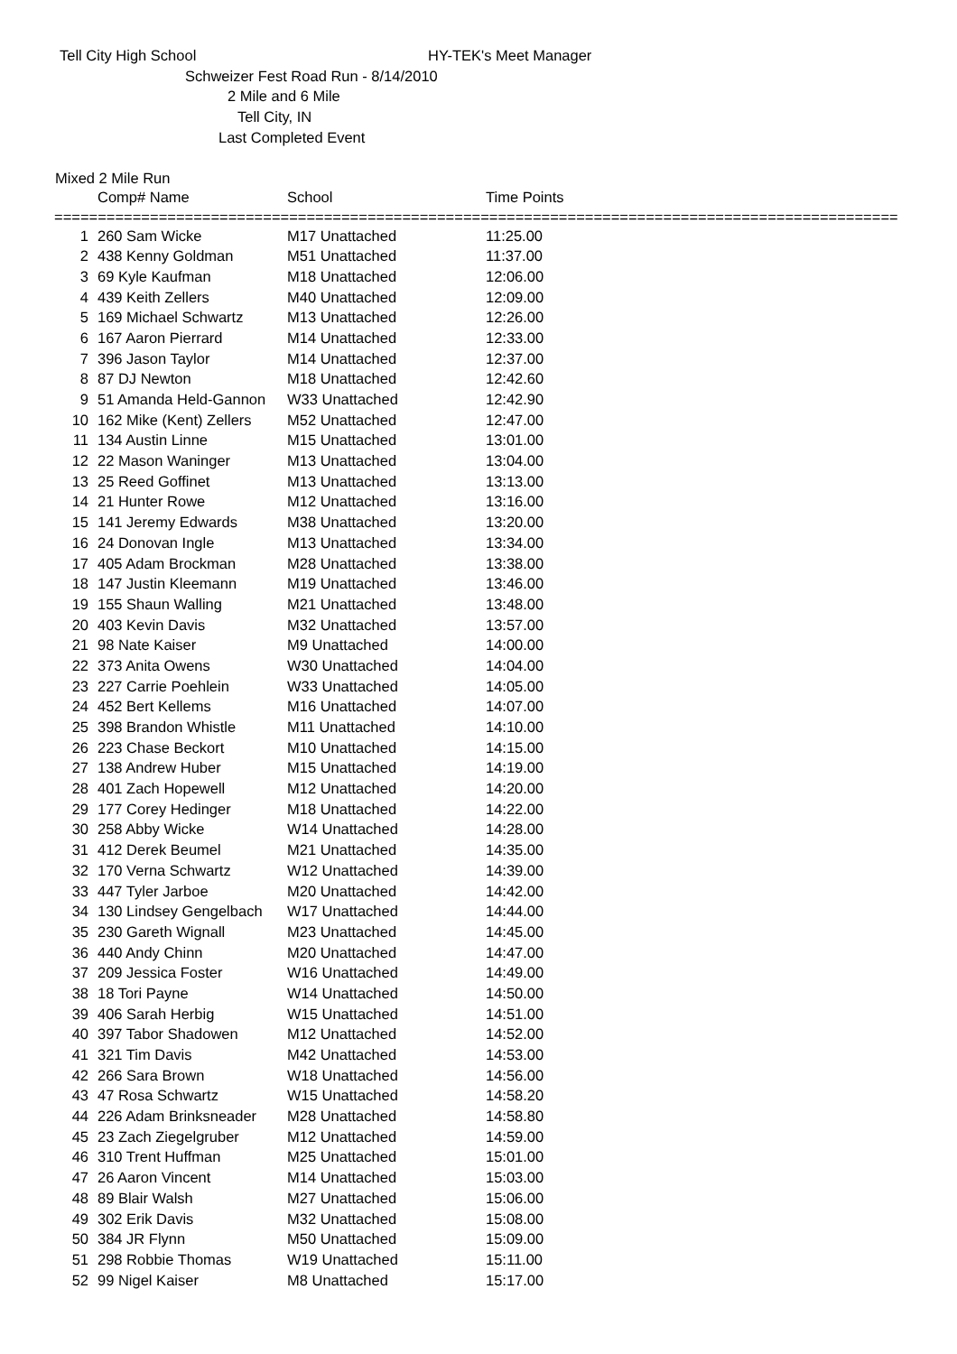Tell City High School HY-TEK's Meet Manager
Schweizer Fest Road Run - 8/14/2010
2 Mile and 6 Mile
Tell City, IN
Last Completed Event
Mixed 2 Mile Run
| | Comp# Name | School | Time Points |
| --- | --- | --- | --- |
=================================================================================================
| 1 | 260 Sam Wicke | M17 Unattached | 11:25.00 |
| 2 | 438 Kenny Goldman | M51 Unattached | 11:37.00 |
| 3 | 69 Kyle Kaufman | M18 Unattached | 12:06.00 |
| 4 | 439 Keith Zellers | M40 Unattached | 12:09.00 |
| 5 | 169 Michael Schwartz | M13 Unattached | 12:26.00 |
| 6 | 167 Aaron Pierrard | M14 Unattached | 12:33.00 |
| 7 | 396 Jason Taylor | M14 Unattached | 12:37.00 |
| 8 | 87 DJ Newton | M18 Unattached | 12:42.60 |
| 9 | 51 Amanda Held-Gannon | W33 Unattached | 12:42.90 |
| 10 | 162 Mike (Kent) Zellers | M52 Unattached | 12:47.00 |
| 11 | 134 Austin Linne | M15 Unattached | 13:01.00 |
| 12 | 22 Mason Waninger | M13 Unattached | 13:04.00 |
| 13 | 25 Reed Goffinet | M13 Unattached | 13:13.00 |
| 14 | 21 Hunter Rowe | M12 Unattached | 13:16.00 |
| 15 | 141 Jeremy Edwards | M38 Unattached | 13:20.00 |
| 16 | 24 Donovan Ingle | M13 Unattached | 13:34.00 |
| 17 | 405 Adam Brockman | M28 Unattached | 13:38.00 |
| 18 | 147 Justin Kleemann | M19 Unattached | 13:46.00 |
| 19 | 155 Shaun Walling | M21 Unattached | 13:48.00 |
| 20 | 403 Kevin Davis | M32 Unattached | 13:57.00 |
| 21 | 98 Nate Kaiser | M9 Unattached | 14:00.00 |
| 22 | 373 Anita Owens | W30 Unattached | 14:04.00 |
| 23 | 227 Carrie Poehlein | W33 Unattached | 14:05.00 |
| 24 | 452 Bert Kellems | M16 Unattached | 14:07.00 |
| 25 | 398 Brandon Whistle | M11 Unattached | 14:10.00 |
| 26 | 223 Chase Beckort | M10 Unattached | 14:15.00 |
| 27 | 138 Andrew Huber | M15 Unattached | 14:19.00 |
| 28 | 401 Zach Hopewell | M12 Unattached | 14:20.00 |
| 29 | 177 Corey Hedinger | M18 Unattached | 14:22.00 |
| 30 | 258 Abby Wicke | W14 Unattached | 14:28.00 |
| 31 | 412 Derek Beumel | M21 Unattached | 14:35.00 |
| 32 | 170 Verna Schwartz | W12 Unattached | 14:39.00 |
| 33 | 447 Tyler Jarboe | M20 Unattached | 14:42.00 |
| 34 | 130 Lindsey Gengelbach | W17 Unattached | 14:44.00 |
| 35 | 230 Gareth Wignall | M23 Unattached | 14:45.00 |
| 36 | 440 Andy Chinn | M20 Unattached | 14:47.00 |
| 37 | 209 Jessica Foster | W16 Unattached | 14:49.00 |
| 38 | 18 Tori Payne | W14 Unattached | 14:50.00 |
| 39 | 406 Sarah Herbig | W15 Unattached | 14:51.00 |
| 40 | 397 Tabor Shadowen | M12 Unattached | 14:52.00 |
| 41 | 321 Tim Davis | M42 Unattached | 14:53.00 |
| 42 | 266 Sara Brown | W18 Unattached | 14:56.00 |
| 43 | 47 Rosa Schwartz | W15 Unattached | 14:58.20 |
| 44 | 226 Adam Brinksneader | M28 Unattached | 14:58.80 |
| 45 | 23 Zach Ziegelgruber | M12 Unattached | 14:59.00 |
| 46 | 310 Trent Huffman | M25 Unattached | 15:01.00 |
| 47 | 26 Aaron Vincent | M14 Unattached | 15:03.00 |
| 48 | 89 Blair Walsh | M27 Unattached | 15:06.00 |
| 49 | 302 Erik Davis | M32 Unattached | 15:08.00 |
| 50 | 384 JR Flynn | M50 Unattached | 15:09.00 |
| 51 | 298 Robbie Thomas | W19 Unattached | 15:11.00 |
| 52 | 99 Nigel Kaiser | M8 Unattached | 15:17.00 |